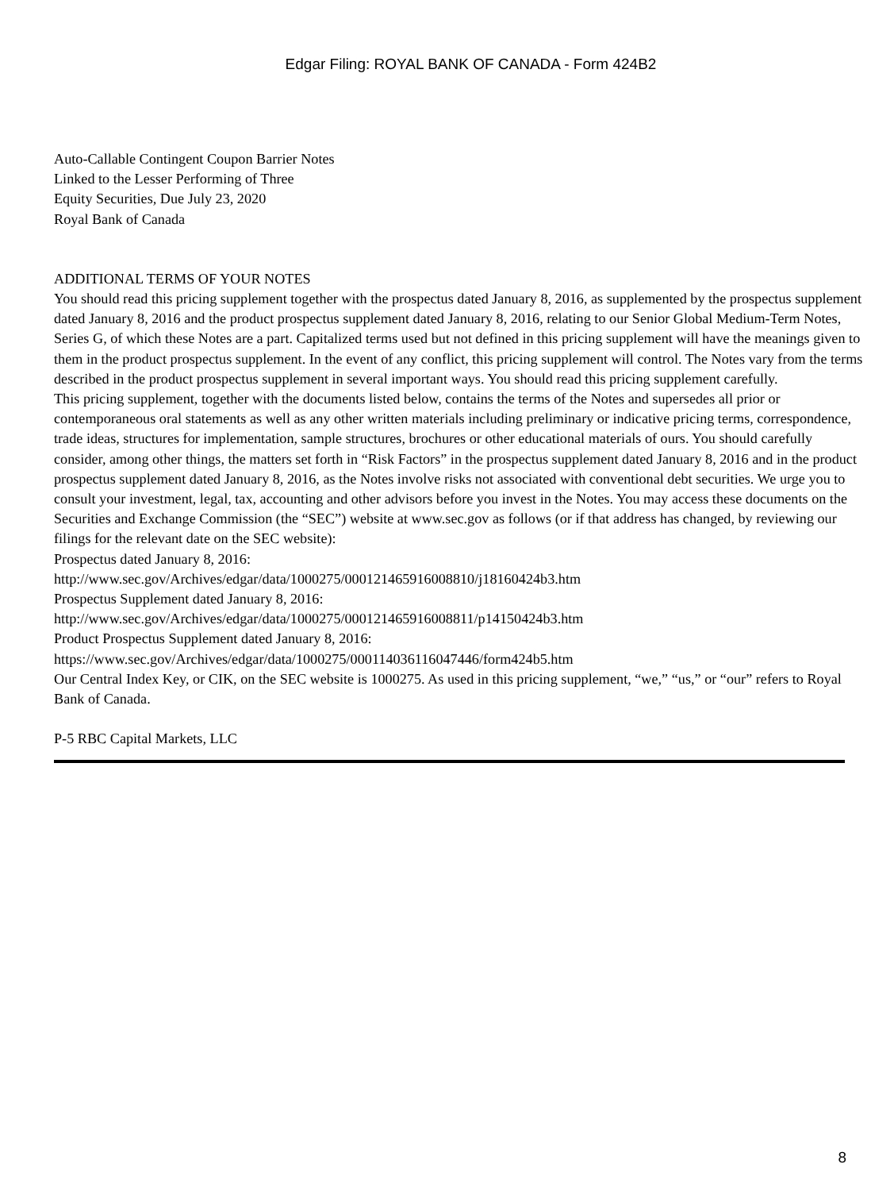Edgar Filing: ROYAL BANK OF CANADA - Form 424B2
Auto-Callable Contingent Coupon Barrier Notes
Linked to the Lesser Performing of Three
Equity Securities, Due July 23, 2020
Royal Bank of Canada
ADDITIONAL TERMS OF YOUR NOTES
You should read this pricing supplement together with the prospectus dated January 8, 2016, as supplemented by the prospectus supplement dated January 8, 2016 and the product prospectus supplement dated January 8, 2016, relating to our Senior Global Medium-Term Notes, Series G, of which these Notes are a part. Capitalized terms used but not defined in this pricing supplement will have the meanings given to them in the product prospectus supplement. In the event of any conflict, this pricing supplement will control. The Notes vary from the terms described in the product prospectus supplement in several important ways. You should read this pricing supplement carefully.
This pricing supplement, together with the documents listed below, contains the terms of the Notes and supersedes all prior or contemporaneous oral statements as well as any other written materials including preliminary or indicative pricing terms, correspondence, trade ideas, structures for implementation, sample structures, brochures or other educational materials of ours. You should carefully consider, among other things, the matters set forth in “Risk Factors” in the prospectus supplement dated January 8, 2016 and in the product prospectus supplement dated January 8, 2016, as the Notes involve risks not associated with conventional debt securities. We urge you to consult your investment, legal, tax, accounting and other advisors before you invest in the Notes. You may access these documents on the Securities and Exchange Commission (the “SEC”) website at www.sec.gov as follows (or if that address has changed, by reviewing our filings for the relevant date on the SEC website):
Prospectus dated January 8, 2016:
http://www.sec.gov/Archives/edgar/data/1000275/000121465916008810/j18160424b3.htm
Prospectus Supplement dated January 8, 2016:
http://www.sec.gov/Archives/edgar/data/1000275/000121465916008811/p14150424b3.htm
Product Prospectus Supplement dated January 8, 2016:
https://www.sec.gov/Archives/edgar/data/1000275/000114036116047446/form424b5.htm
Our Central Index Key, or CIK, on the SEC website is 1000275. As used in this pricing supplement, “we,” “us,” or “our” refers to Royal Bank of Canada.
P-5 RBC Capital Markets, LLC
8